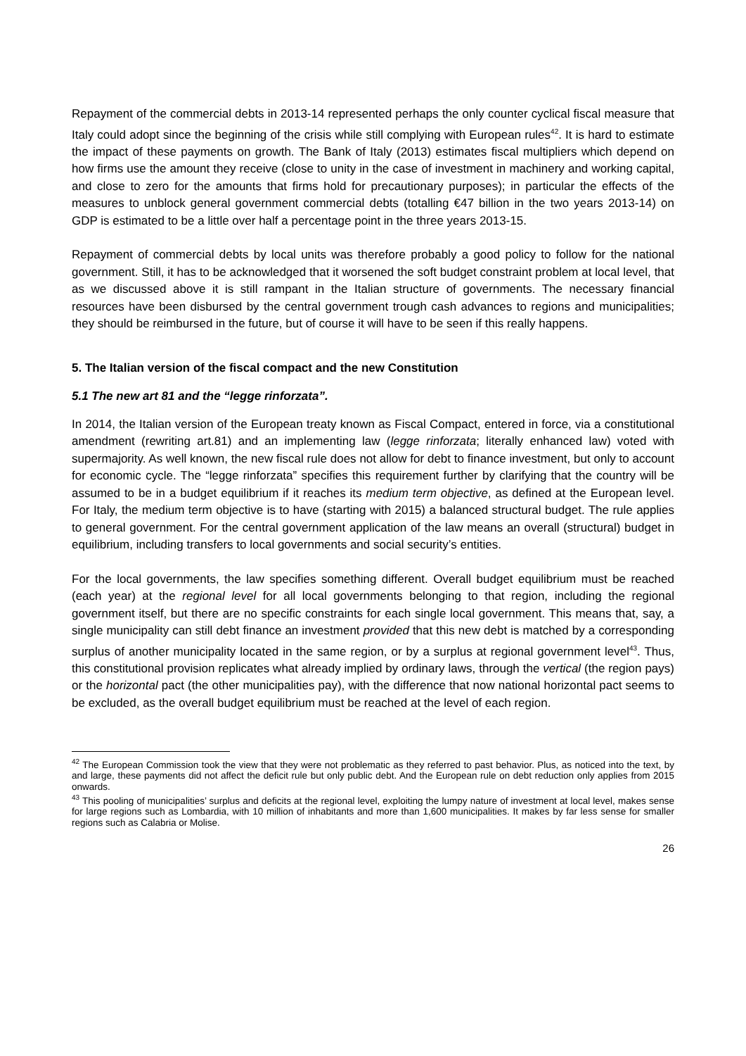Repayment of the commercial debts in 2013-14 represented perhaps the only counter cyclical fiscal measure that Italy could adopt since the beginning of the crisis while still complying with European rules<sup>42</sup>. It is hard to estimate the impact of these payments on growth. The Bank of Italy (2013) estimates fiscal multipliers which depend on how firms use the amount they receive (close to unity in the case of investment in machinery and working capital, and close to zero for the amounts that firms hold for precautionary purposes); in particular the effects of the measures to unblock general government commercial debts (totalling €47 billion in the two years 2013-14) on GDP is estimated to be a little over half a percentage point in the three years 2013-15.
Repayment of commercial debts by local units was therefore probably a good policy to follow for the national government. Still, it has to be acknowledged that it worsened the soft budget constraint problem at local level, that as we discussed above it is still rampant in the Italian structure of governments. The necessary financial resources have been disbursed by the central government trough cash advances to regions and municipalities; they should be reimbursed in the future, but of course it will have to be seen if this really happens.
5. The Italian version of the fiscal compact and the new Constitution
5.1 The new art 81 and the “legge rinforzata”.
In 2014, the Italian version of the European treaty known as Fiscal Compact, entered in force, via a constitutional amendment (rewriting art.81) and an implementing law (legge rinforzata; literally enhanced law) voted with supermajority. As well known, the new fiscal rule does not allow for debt to finance investment, but only to account for economic cycle. The “legge rinforzata” specifies this requirement further by clarifying that the country will be assumed to be in a budget equilibrium if it reaches its medium term objective, as defined at the European level. For Italy, the medium term objective is to have (starting with 2015) a balanced structural budget. The rule applies to general government. For the central government application of the law means an overall (structural) budget in equilibrium, including transfers to local governments and social security’s entities.
For the local governments, the law specifies something different. Overall budget equilibrium must be reached (each year) at the regional level for all local governments belonging to that region, including the regional government itself, but there are no specific constraints for each single local government. This means that, say, a single municipality can still debt finance an investment provided that this new debt is matched by a corresponding surplus of another municipality located in the same region, or by a surplus at regional government level<sup>43</sup>. Thus, this constitutional provision replicates what already implied by ordinary laws, through the vertical (the region pays) or the horizontal pact (the other municipalities pay), with the difference that now national horizontal pact seems to be excluded, as the overall budget equilibrium must be reached at the level of each region.
<sup>42</sup> The European Commission took the view that they were not problematic as they referred to past behavior. Plus, as noticed into the text, by and large, these payments did not affect the deficit rule but only public debt. And the European rule on debt reduction only applies from 2015 onwards.
<sup>43</sup> This pooling of municipalities’ surplus and deficits at the regional level, exploiting the lumpy nature of investment at local level, makes sense for large regions such as Lombardia, with 10 million of inhabitants and more than 1,600 municipalities. It makes by far less sense for smaller regions such as Calabria or Molise.
26